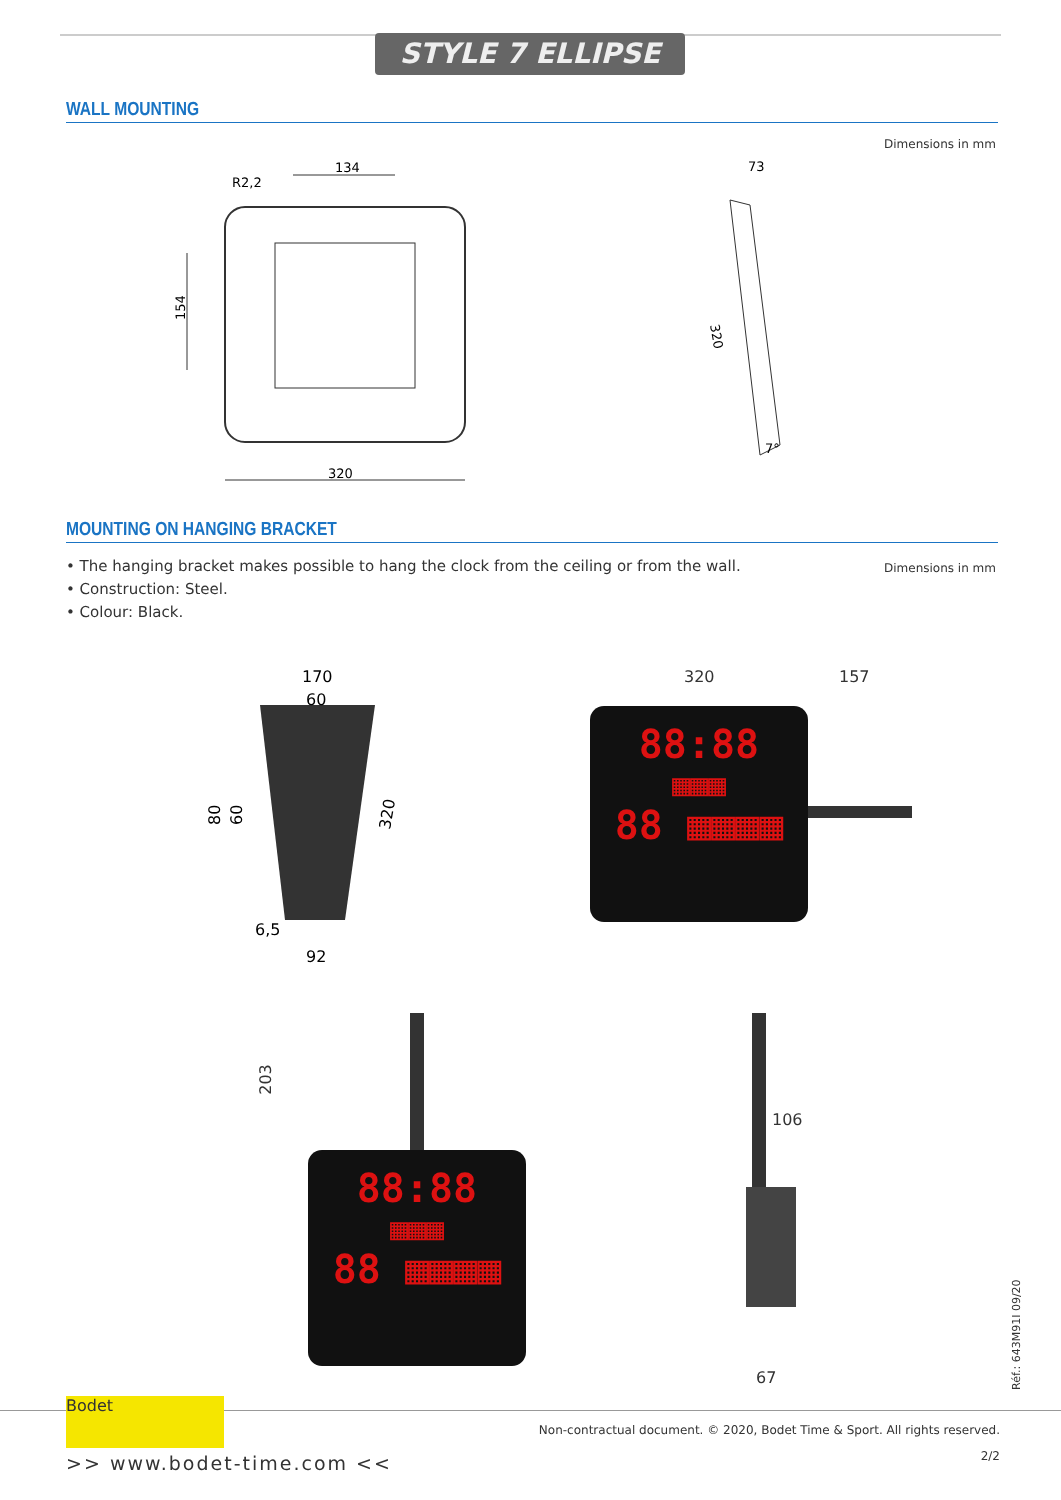STYLE 7 ELLIPSE
WALL MOUNTING
Dimensions in mm
320
134
R2,2
154
73
320
7°
MOUNTING ON HANGING BRACKET
Dimensions in mm
• The hanging bracket makes possible to hang the clock from the ceiling or from the wall.
• Construction: Steel.
• Colour: Black.
170
60
80
60
320
6,5
92
320 157
88:88
▦▦▦
88 ▦▦▦▦
203
88:88
▦▦▦
88 ▦▦▦▦
106
67
Réf.: 643M91I 09/20
Bodet
>> www.bodet-time.com <<
Non-contractual document. © 2020, Bodet Time & Sport. All rights reserved.
2/2